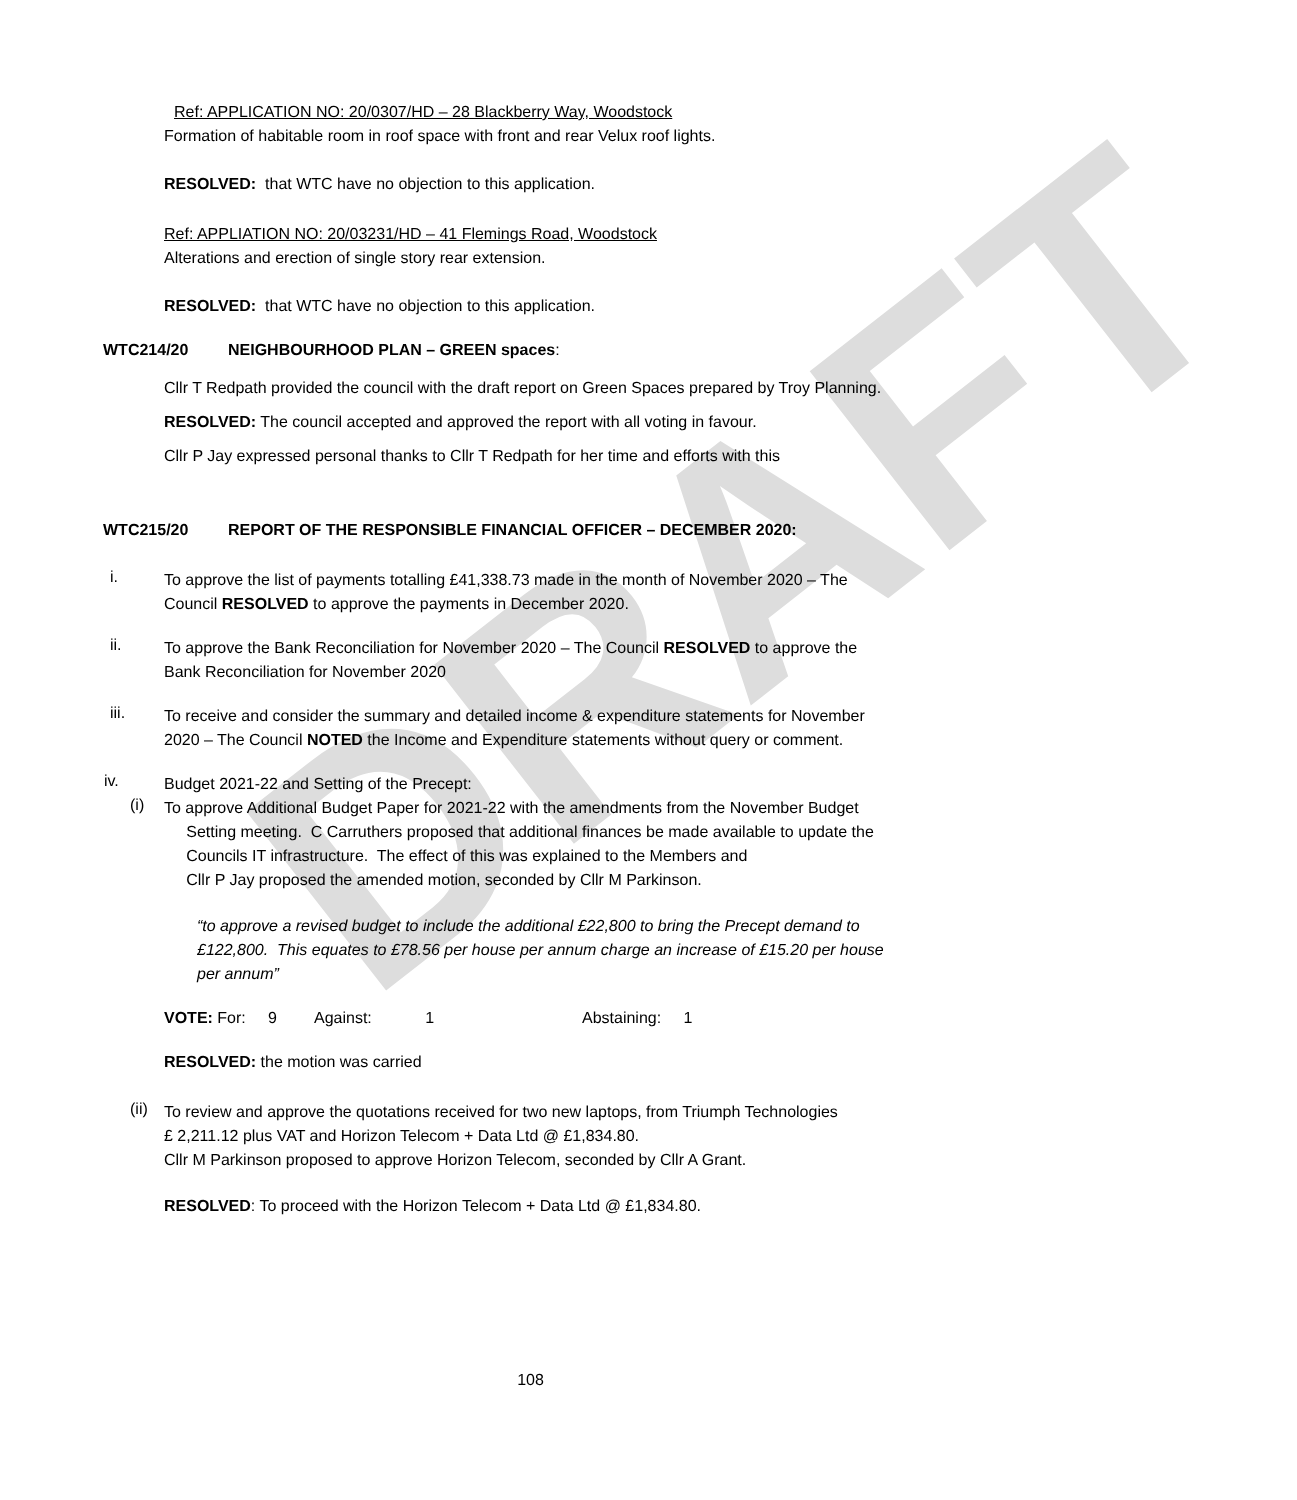DRAFT
Ref: APPLICATION NO: 20/0307/HD – 28 Blackberry Way, Woodstock
Formation of habitable room in roof space with front and rear Velux roof lights.
RESOLVED: that WTC have no objection to this application.
Ref: APPLIATION NO: 20/03231/HD – 41 Flemings Road, Woodstock
Alterations and erection of single story rear extension.
RESOLVED: that WTC have no objection to this application.
WTC214/20 NEIGHBOURHOOD PLAN – GREEN spaces:
Cllr T Redpath provided the council with the draft report on Green Spaces prepared by Troy Planning.
RESOLVED: The council accepted and approved the report with all voting in favour.
Cllr P Jay expressed personal thanks to Cllr T Redpath for her time and efforts with this
WTC215/20 REPORT OF THE RESPONSIBLE FINANCIAL OFFICER – DECEMBER 2020:
i.
To approve the list of payments totalling £41,338.73 made in the month of November 2020 – The
Council RESOLVED to approve the payments in December 2020.
ii.
To approve the Bank Reconciliation for November 2020 – The Council RESOLVED to approve the
Bank Reconciliation for November 2020
iii.
To receive and consider the summary and detailed income & expenditure statements for November
2020 – The Council NOTED the Income and Expenditure statements without query or comment.
iv.
Budget 2021-22 and Setting of the Precept:
(i)
To approve Additional Budget Paper for 2021-22 with the amendments from the November Budget
Setting meeting. C Carruthers proposed that additional finances be made available to update the
Councils IT infrastructure. The effect of this was explained to the Members and
Cllr P Jay proposed the amended motion, seconded by Cllr M Parkinson.
“to approve a revised budget to include the additional £22,800 to bring the Precept demand to
£122,800. This equates to £78.56 per house per annum charge an increase of £15.20 per house
per annum”
VOTE: For: 9 Against: 1 Abstaining: 1
RESOLVED: the motion was carried
(ii)
To review and approve the quotations received for two new laptops, from Triumph Technologies
£ 2,211.12 plus VAT and Horizon Telecom + Data Ltd @ £1,834.80.
Cllr M Parkinson proposed to approve Horizon Telecom, seconded by Cllr A Grant.
RESOLVED: To proceed with the Horizon Telecom + Data Ltd @ £1,834.80.
108